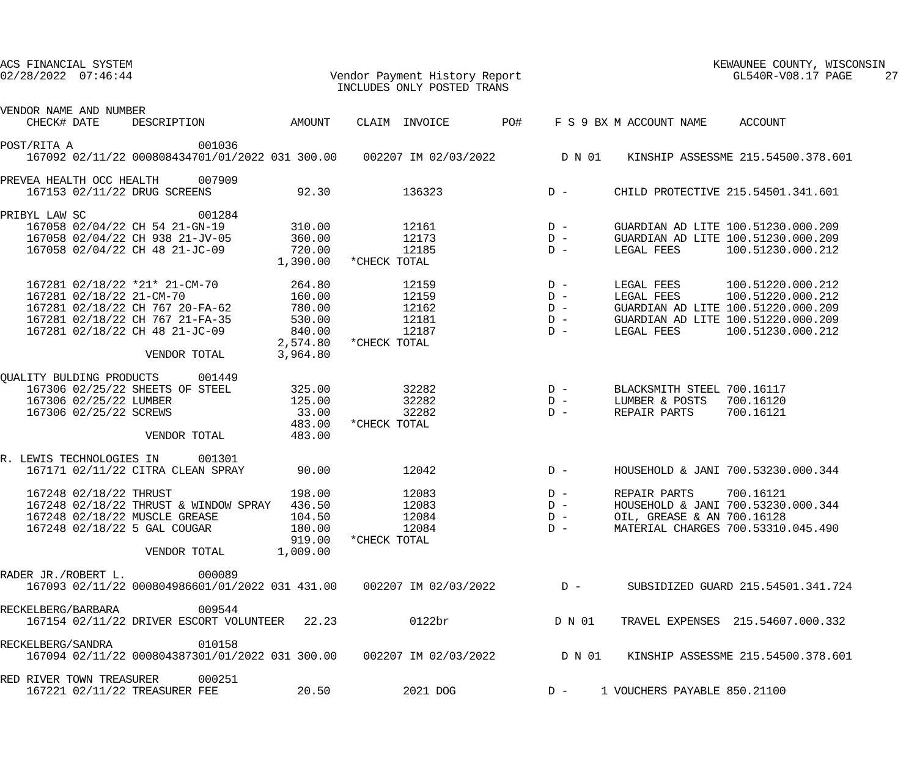ACS FINANCIAL SYSTEM                                                                                        KEWAUNEE COUNTY, WISCONSIN
02/28/2022  07:46:44                              Vendor Payment History Report                                GL540R-V08.17 PAGE     27
                                                   INCLUDES ONLY POSTED TRANS

VENDOR NAME AND NUMBER
    CHECK# DATE     DESCRIPTION             AMOUNT    CLAIM  INVOICE        PO#     F S 9 BX M ACCOUNT NAME     ACCOUNT

POST/RITA A                   001036
    167092 02/11/22 000808434701/01/2022 031 300.00    002207 IM 02/03/2022          D N 01    KINSHIP ASSESSME 215.54500.378.601

PREVEA HEALTH OCC HEALTH      007909
    167153 02/11/22 DRUG SCREENS             92.30           136323                D -       CHILD PROTECTIVE 215.54501.341.601

PRIBYL LAW SC                 001284
    167058 02/04/22 CH 54 21-GN-19          310.00           12161                 D -       GUARDIAN AD LITE 100.51230.000.209
    167058 02/04/22 CH 938 21-JV-05         360.00           12173                 D -       GUARDIAN AD LITE 100.51230.000.209
    167058 02/04/22 CH 48 21-JC-09          720.00           12185                 D -       LEGAL FEES       100.51230.000.212
                                          1,390.00   *CHECK TOTAL

    167281 02/18/22 *21* 21-CM-70           264.80           12159                 D -       LEGAL FEES       100.51220.000.212
    167281 02/18/22 21-CM-70                160.00           12159                 D -       LEGAL FEES       100.51220.000.212
    167281 02/18/22 CH 767 20-FA-62         780.00           12162                 D -       GUARDIAN AD LITE 100.51220.000.209
    167281 02/18/22 CH 767 21-FA-35         530.00           12181                 D -       GUARDIAN AD LITE 100.51220.000.209
    167281 02/18/22 CH 48 21-JC-09          840.00           12187                 D -       LEGAL FEES       100.51230.000.212
                                          2,574.80   *CHECK TOTAL
                      VENDOR TOTAL        3,964.80

QUALITY BULDING PRODUCTS      001449
    167306 02/25/22 SHEETS OF STEEL         325.00           32282                 D -       BLACKSMITH STEEL 700.16117
    167306 02/25/22 LUMBER                  125.00           32282                 D -       LUMBER & POSTS   700.16120
    167306 02/25/22 SCREWS                   33.00           32282                 D -       REPAIR PARTS     700.16121
                                            483.00   *CHECK TOTAL
                      VENDOR TOTAL          483.00

R. LEWIS TECHNOLOGIES IN      001301
    167171 02/11/22 CITRA CLEAN SPRAY        90.00           12042                 D -       HOUSEHOLD & JANI 700.53230.000.344

    167248 02/18/22 THRUST                  198.00           12083                 D -       REPAIR PARTS     700.16121
    167248 02/18/22 THRUST & WINDOW SPRAY   436.50           12083                 D -       HOUSEHOLD & JANI 700.53230.000.344
    167248 02/18/22 MUSCLE GREASE           104.50           12084                 D -       OIL, GREASE & AN 700.16128
    167248 02/18/22 5 GAL COUGAR            180.00           12084                 D -       MATERIAL CHARGES 700.53310.045.490
                                            919.00   *CHECK TOTAL
                      VENDOR TOTAL        1,009.00

RADER JR./ROBERT L.           000089
    167093 02/11/22 000804986601/01/2022 031 431.00    002207 IM 02/03/2022          D -       SUBSIDIZED GUARD 215.54501.341.724

RECKELBERG/BARBARA            009544
    167154 02/11/22 DRIVER ESCORT VOLUNTEER   22.23           0122br                D N 01    TRAVEL EXPENSES  215.54607.000.332

RECKELBERG/SANDRA             010158
    167094 02/11/22 000804387301/01/2022 031 300.00    002207 IM 02/03/2022          D N 01    KINSHIP ASSESSME 215.54500.378.601

RED RIVER TOWN TREASURER      000251
    167221 02/11/22 TREASURER FEE            20.50           2021 DOG              D -     1 VOUCHERS PAYABLE 850.21100